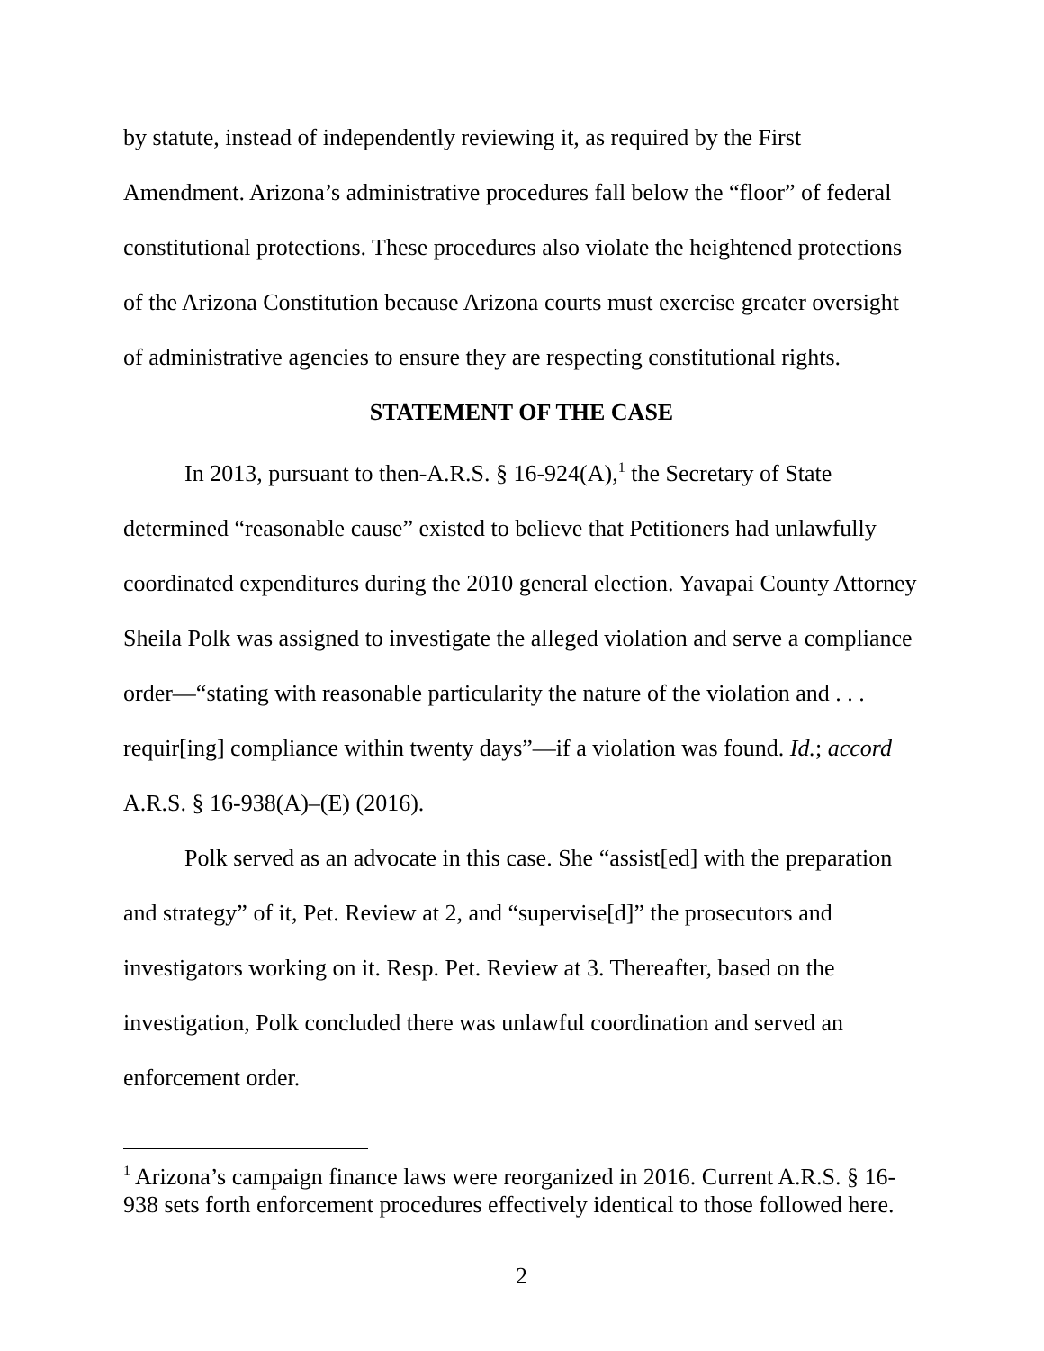by statute, instead of independently reviewing it, as required by the First Amendment. Arizona’s administrative procedures fall below the “floor” of federal constitutional protections. These procedures also violate the heightened protections of the Arizona Constitution because Arizona courts must exercise greater oversight of administrative agencies to ensure they are respecting constitutional rights.
STATEMENT OF THE CASE
In 2013, pursuant to then-A.R.S. § 16-924(A),<sup>1</sup> the Secretary of State determined “reasonable cause” existed to believe that Petitioners had unlawfully coordinated expenditures during the 2010 general election. Yavapai County Attorney Sheila Polk was assigned to investigate the alleged violation and serve a compliance order—“stating with reasonable particularity the nature of the violation and . . . requir[ing] compliance within twenty days”—if a violation was found. Id.; accord A.R.S. § 16-938(A)–(E) (2016).
Polk served as an advocate in this case. She “assist[ed] with the preparation and strategy” of it, Pet. Review at 2, and “supervise[d]” the prosecutors and investigators working on it. Resp. Pet. Review at 3. Thereafter, based on the investigation, Polk concluded there was unlawful coordination and served an enforcement order.
<sup>1</sup> Arizona’s campaign finance laws were reorganized in 2016. Current A.R.S. § 16-938 sets forth enforcement procedures effectively identical to those followed here.
2